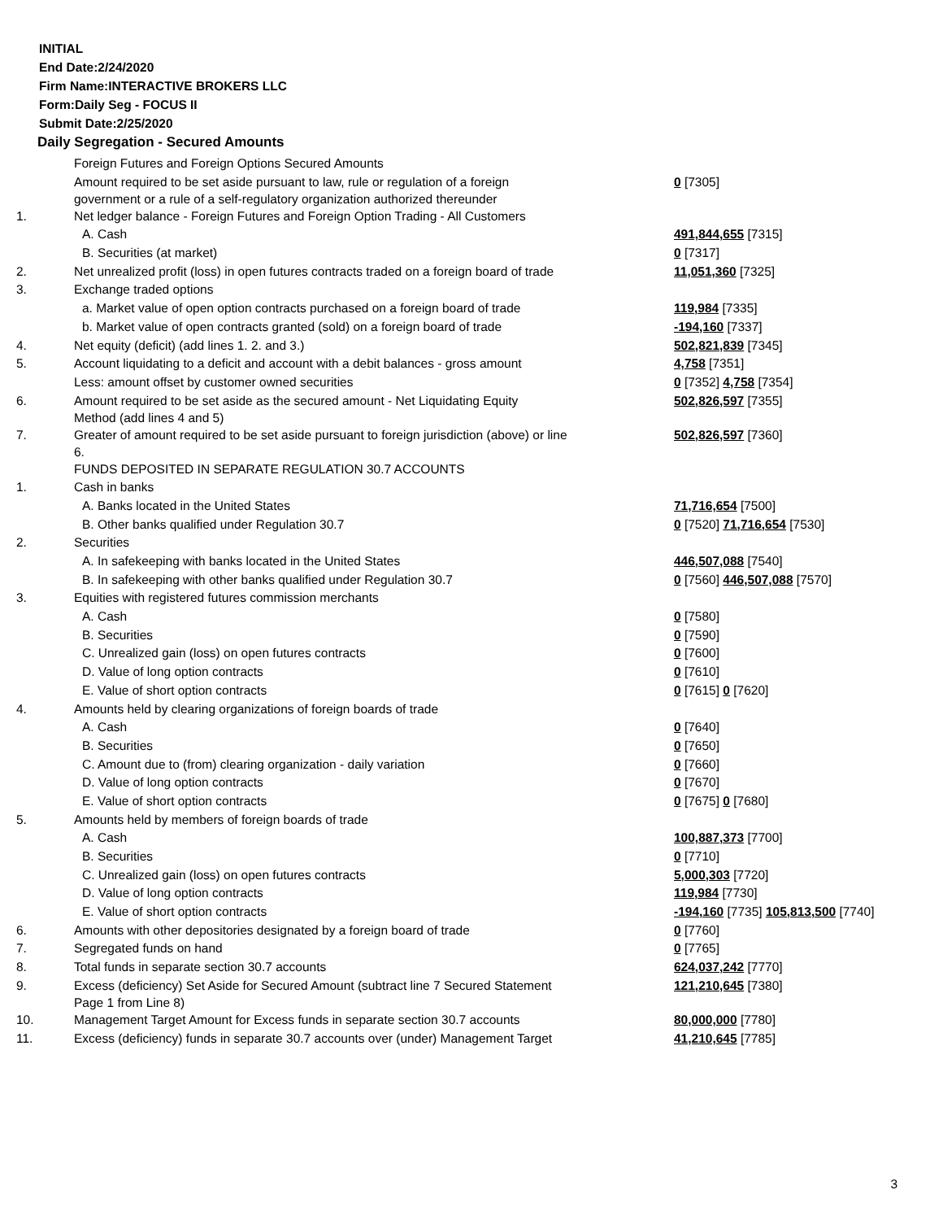INITIAL
End Date:2/24/2020
Firm Name:INTERACTIVE BROKERS LLC
Form:Daily Seg - FOCUS II
Submit Date:2/25/2020
Daily Segregation - Secured Amounts
| | Foreign Futures and Foreign Options Secured Amounts | |
| | Amount required to be set aside pursuant to law, rule or regulation of a foreign government or a rule of a self-regulatory organization authorized thereunder | 0 [7305] |
| 1. | Net ledger balance - Foreign Futures and Foreign Option Trading - All Customers | |
| | A. Cash | 491,844,655 [7315] |
| | B. Securities (at market) | 0 [7317] |
| 2. | Net unrealized profit (loss) in open futures contracts traded on a foreign board of trade | 11,051,360 [7325] |
| 3. | Exchange traded options | |
| | a. Market value of open option contracts purchased on a foreign board of trade | 119,984 [7335] |
| | b. Market value of open contracts granted (sold) on a foreign board of trade | -194,160 [7337] |
| 4. | Net equity (deficit) (add lines 1. 2. and 3.) | 502,821,839 [7345] |
| 5. | Account liquidating to a deficit and account with a debit balances - gross amount | 4,758 [7351] |
| | Less: amount offset by customer owned securities | 0 [7352] 4,758 [7354] |
| 6. | Amount required to be set aside as the secured amount - Net Liquidating Equity Method (add lines 4 and 5) | 502,826,597 [7355] |
| 7. | Greater of amount required to be set aside pursuant to foreign jurisdiction (above) or line 6. | 502,826,597 [7360] |
| | FUNDS DEPOSITED IN SEPARATE REGULATION 30.7 ACCOUNTS | |
| 1. | Cash in banks | |
| | A. Banks located in the United States | 71,716,654 [7500] |
| | B. Other banks qualified under Regulation 30.7 | 0 [7520] 71,716,654 [7530] |
| 2. | Securities | |
| | A. In safekeeping with banks located in the United States | 446,507,088 [7540] |
| | B. In safekeeping with other banks qualified under Regulation 30.7 | 0 [7560] 446,507,088 [7570] |
| 3. | Equities with registered futures commission merchants | |
| | A. Cash | 0 [7580] |
| | B. Securities | 0 [7590] |
| | C. Unrealized gain (loss) on open futures contracts | 0 [7600] |
| | D. Value of long option contracts | 0 [7610] |
| | E. Value of short option contracts | 0 [7615] 0 [7620] |
| 4. | Amounts held by clearing organizations of foreign boards of trade | |
| | A. Cash | 0 [7640] |
| | B. Securities | 0 [7650] |
| | C. Amount due to (from) clearing organization - daily variation | 0 [7660] |
| | D. Value of long option contracts | 0 [7670] |
| | E. Value of short option contracts | 0 [7675] 0 [7680] |
| 5. | Amounts held by members of foreign boards of trade | |
| | A. Cash | 100,887,373 [7700] |
| | B. Securities | 0 [7710] |
| | C. Unrealized gain (loss) on open futures contracts | 5,000,303 [7720] |
| | D. Value of long option contracts | 119,984 [7730] |
| | E. Value of short option contracts | -194,160 [7735] 105,813,500 [7740] |
| 6. | Amounts with other depositories designated by a foreign board of trade | 0 [7760] |
| 7. | Segregated funds on hand | 0 [7765] |
| 8. | Total funds in separate section 30.7 accounts | 624,037,242 [7770] |
| 9. | Excess (deficiency) Set Aside for Secured Amount (subtract line 7 Secured Statement Page 1 from Line 8) | 121,210,645 [7380] |
| 10. | Management Target Amount for Excess funds in separate section 30.7 accounts | 80,000,000 [7780] |
| 11. | Excess (deficiency) funds in separate 30.7 accounts over (under) Management Target | 41,210,645 [7785] |
3